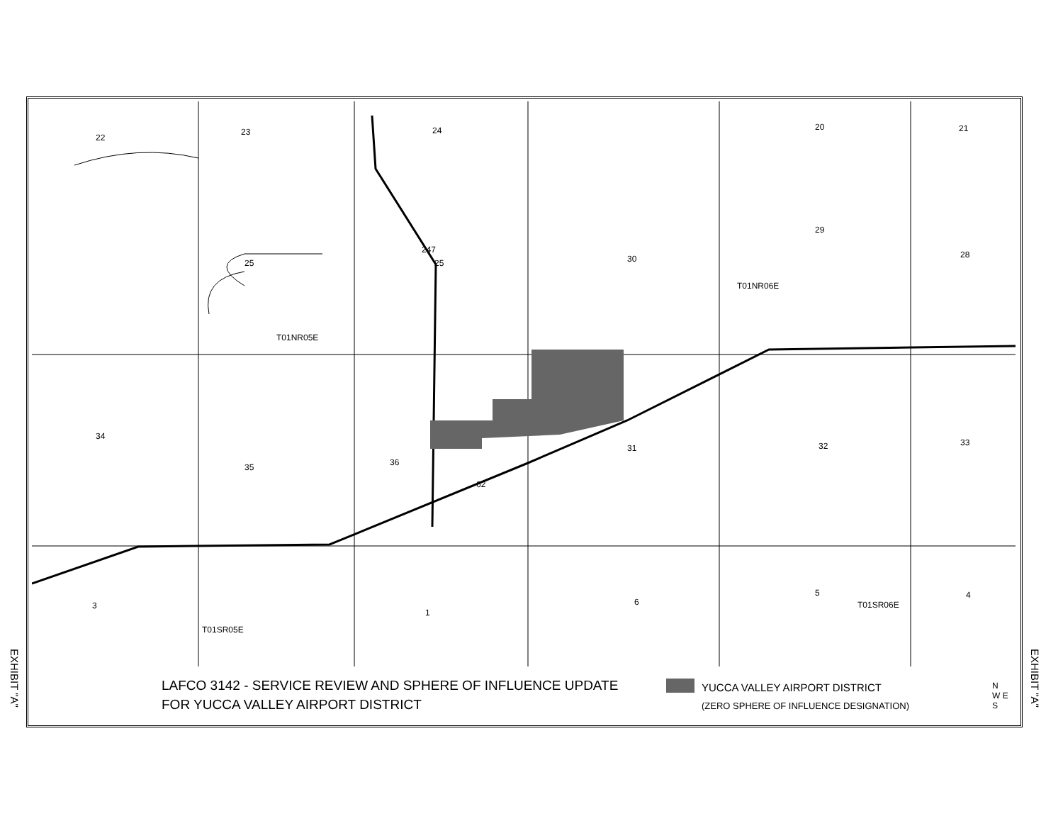T01NR05E
T01NR06E
T01SR05E
T01SR06E
247
62
22
23
24
25
25
30
29
28
21
20
34
35
36
31
32
33
3
1
6
5
4
EXHIBIT "A"
EXHIBIT "A"
LAFCO 3142 - SERVICE REVIEW AND SPHERE OF INFLUENCE UPDATE
FOR YUCCA VALLEY AIRPORT DISTRICT
YUCCA VALLEY AIRPORT DISTRICT
(ZERO SPHERE OF INFLUENCE DESIGNATION)
N
W E
S